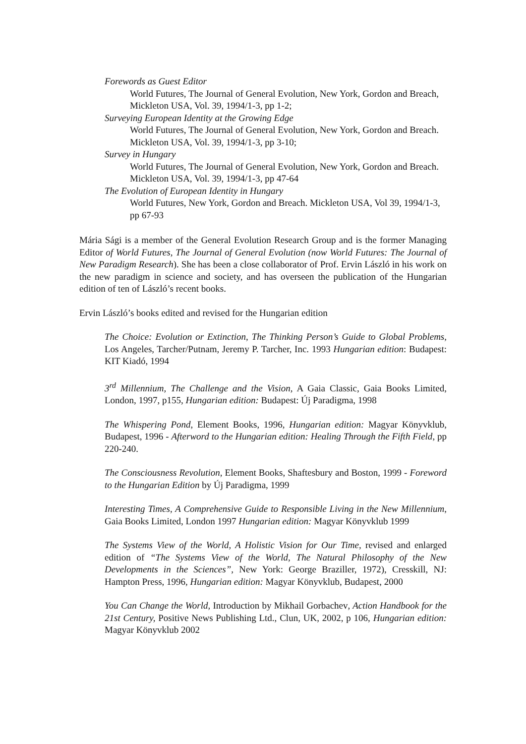Forewords as Guest Editor
World Futures, The Journal of General Evolution, New York, Gordon and Breach, Mickleton USA, Vol. 39, 1994/1-3, pp 1-2;
Surveying European Identity at the Growing Edge
World Futures, The Journal of General Evolution, New York, Gordon and Breach. Mickleton USA, Vol. 39, 1994/1-3, pp 3-10;
Survey in Hungary
World Futures, The Journal of General Evolution, New York, Gordon and Breach. Mickleton USA, Vol. 39, 1994/1-3, pp 47-64
The Evolution of European Identity in Hungary
World Futures, New York, Gordon and Breach. Mickleton USA, Vol 39, 1994/1-3, pp 67-93
Mária Sági is a member of the General Evolution Research Group and is the former Managing Editor of World Futures, The Journal of General Evolution (now World Futures: The Journal of New Paradigm Research). She has been a close collaborator of Prof. Ervin László in his work on the new paradigm in science and society, and has overseen the publication of the Hungarian edition of ten of László’s recent books.
Ervin László’s books edited and revised for the Hungarian edition
The Choice: Evolution or Extinction, The Thinking Person’s Guide to Global Problems, Los Angeles, Tarcher/Putnam, Jeremy P. Tarcher, Inc. 1993 Hungarian edition: Budapest: KIT Kiadó, 1994
3<sup>rd</sup> Millennium, The Challenge and the Vision, A Gaia Classic, Gaia Books Limited, London, 1997, p155, Hungarian edition: Budapest: Új Paradigma, 1998
The Whispering Pond, Element Books, 1996, Hungarian edition: Magyar Könyvklub, Budapest, 1996 - Afterword to the Hungarian edition: Healing Through the Fifth Field, pp 220-240.
The Consciousness Revolution, Element Books, Shaftesbury and Boston, 1999 - Foreword to the Hungarian Edition by Új Paradigma, 1999
Interesting Times, A Comprehensive Guide to Responsible Living in the New Millennium, Gaia Books Limited, London 1997 Hungarian edition: Magyar Könyvklub 1999
The Systems View of the World, A Holistic Vision for Our Time, revised and enlarged edition of “The Systems View of the World, The Natural Philosophy of the New Developments in the Sciences”, New York: George Braziller, 1972), Cresskill, NJ: Hampton Press, 1996, Hungarian edition: Magyar Könyvklub, Budapest, 2000
You Can Change the World, Introduction by Mikhail Gorbachev, Action Handbook for the 21st Century, Positive News Publishing Ltd., Clun, UK, 2002, p 106, Hungarian edition: Magyar Könyvklub 2002